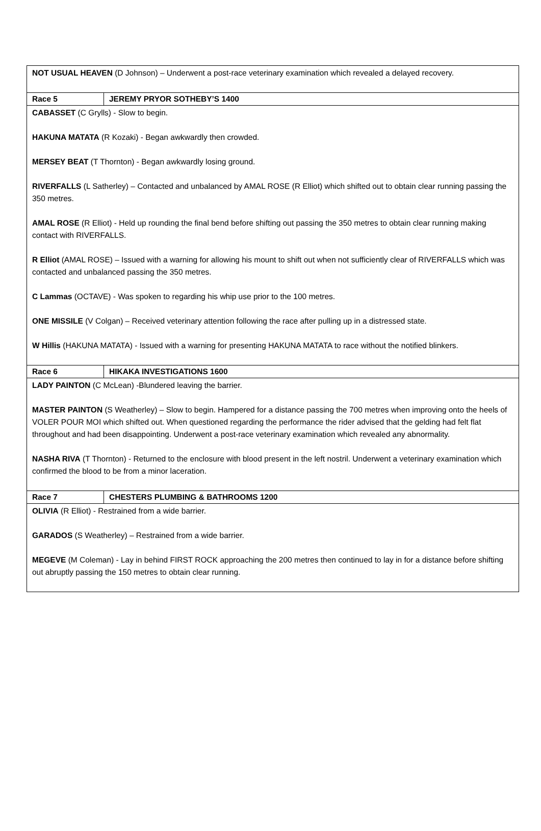| NOT USUAL HEAVEN (D Johnson) – Underwent a post-race veterinary examination which revealed a delayed recovery. | |
| Race 5 | JEREMY PRYOR SOTHEBY’S 1400 |
| CABASSET (C Grylls) - Slow to begin. HAKUNA MATATA (R Kozaki) - Began awkwardly then crowded. MERSEY BEAT (T Thornton) - Began awkwardly losing ground. RIVERFALLS (L Satherley) – Contacted and unbalanced by AMAL ROSE (R Elliot) which shifted out to obtain clear running passing the 350 metres. AMAL ROSE (R Elliot) - Held up rounding the final bend before shifting out passing the 350 metres to obtain clear running making contact with RIVERFALLS. R Elliot (AMAL ROSE) – Issued with a warning for allowing his mount to shift out when not sufficiently clear of RIVERFALLS which was contacted and unbalanced passing the 350 metres. C Lammas (OCTAVE) - Was spoken to regarding his whip use prior to the 100 metres. ONE MISSILE (V Colgan) – Received veterinary attention following the race after pulling up in a distressed state. W Hillis (HAKUNA MATATA) - Issued with a warning for presenting HAKUNA MATATA to race without the notified blinkers. | |
| Race 6 | HIKAKA INVESTIGATIONS 1600 |
| LADY PAINTON (C McLean) -Blundered leaving the barrier. MASTER PAINTON (S Weatherley) – Slow to begin. Hampered for a distance passing the 700 metres when improving onto the heels of VOLER POUR MOI which shifted out. When questioned regarding the performance the rider advised that the gelding had felt flat throughout and had been disappointing. Underwent a post-race veterinary examination which revealed any abnormality. NASHA RIVA (T Thornton) - Returned to the enclosure with blood present in the left nostril. Underwent a veterinary examination which confirmed the blood to be from a minor laceration. | |
| Race 7 | CHESTERS PLUMBING & BATHROOMS 1200 |
| OLIVIA (R Elliot) - Restrained from a wide barrier. GARADOS (S Weatherley) – Restrained from a wide barrier. MEGEVE (M Coleman) - Lay in behind FIRST ROCK approaching the 200 metres then continued to lay in for a distance before shifting out abruptly passing the 150 metres to obtain clear running. | |